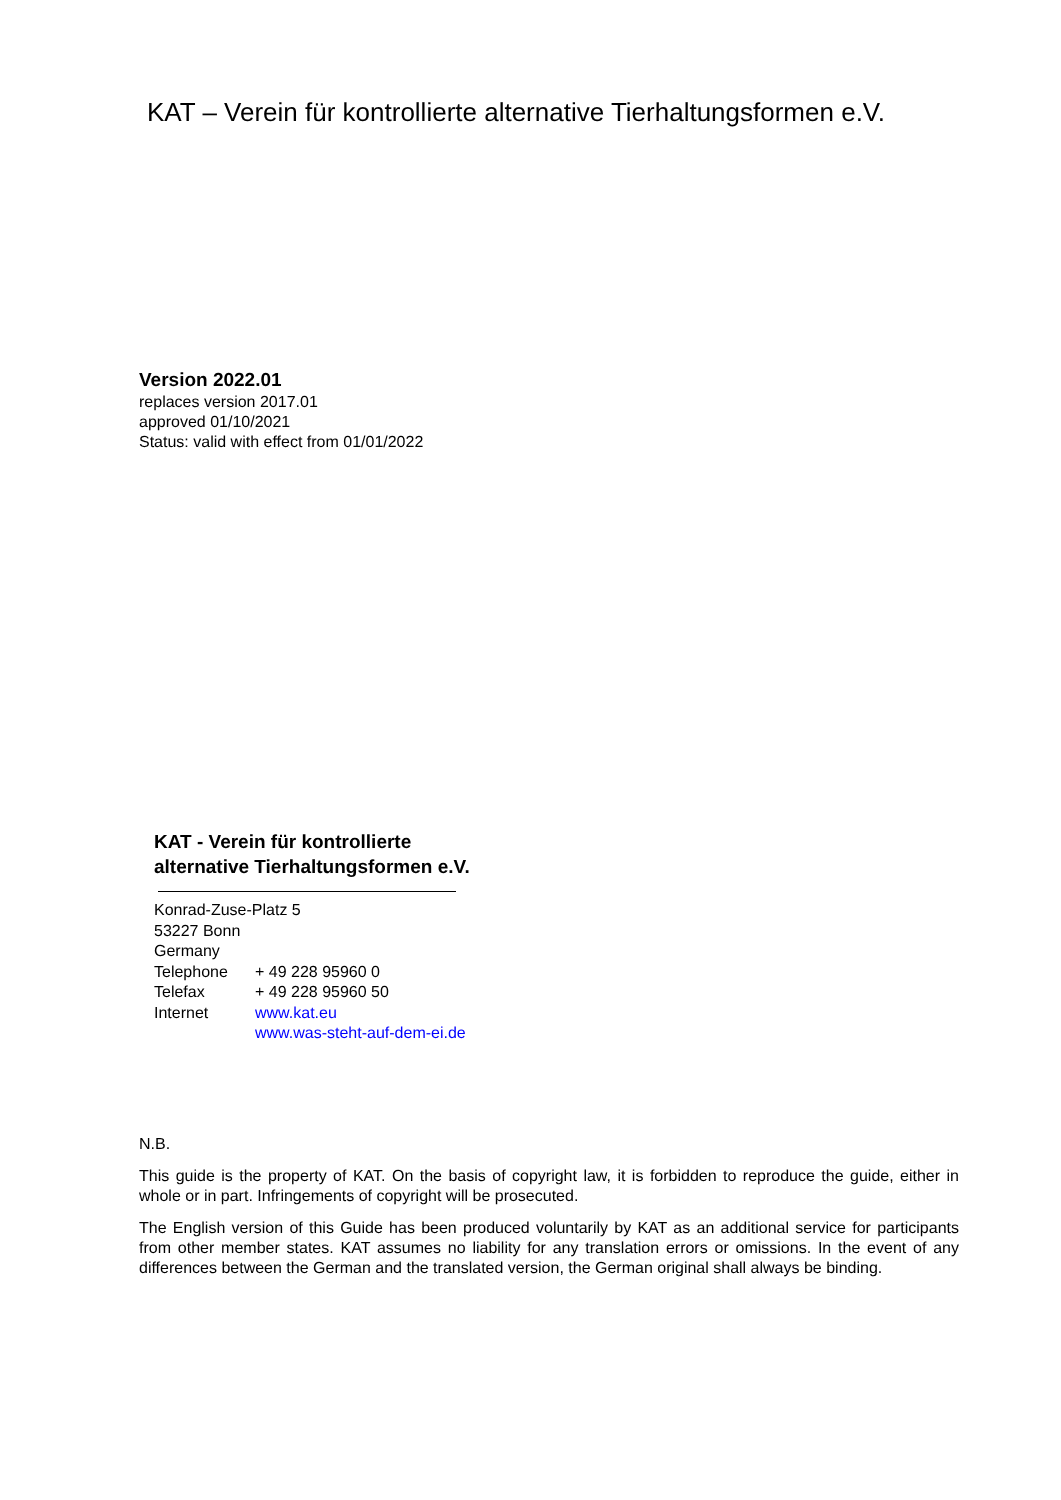KAT – Verein für kontrollierte alternative Tierhaltungsformen e.V.
Version 2022.01
replaces version 2017.01
approved 01/10/2021
Status: valid with effect from 01/01/2022
KAT - Verein für kontrollierte
alternative Tierhaltungsformen e.V.
Konrad-Zuse-Platz 5
53227 Bonn
Germany
Telephone + 49 228 95960 0
Telefax + 49 228 95960 50
Internet www.kat.eu
www.was-steht-auf-dem-ei.de
N.B.
This guide is the property of KAT. On the basis of copyright law, it is forbidden to reproduce the guide, either in whole or in part. Infringements of copyright will be prosecuted.
The English version of this Guide has been produced voluntarily by KAT as an additional service for participants from other member states. KAT assumes no liability for any translation errors or omissions. In the event of any differences between the German and the translated version, the German original shall always be binding.